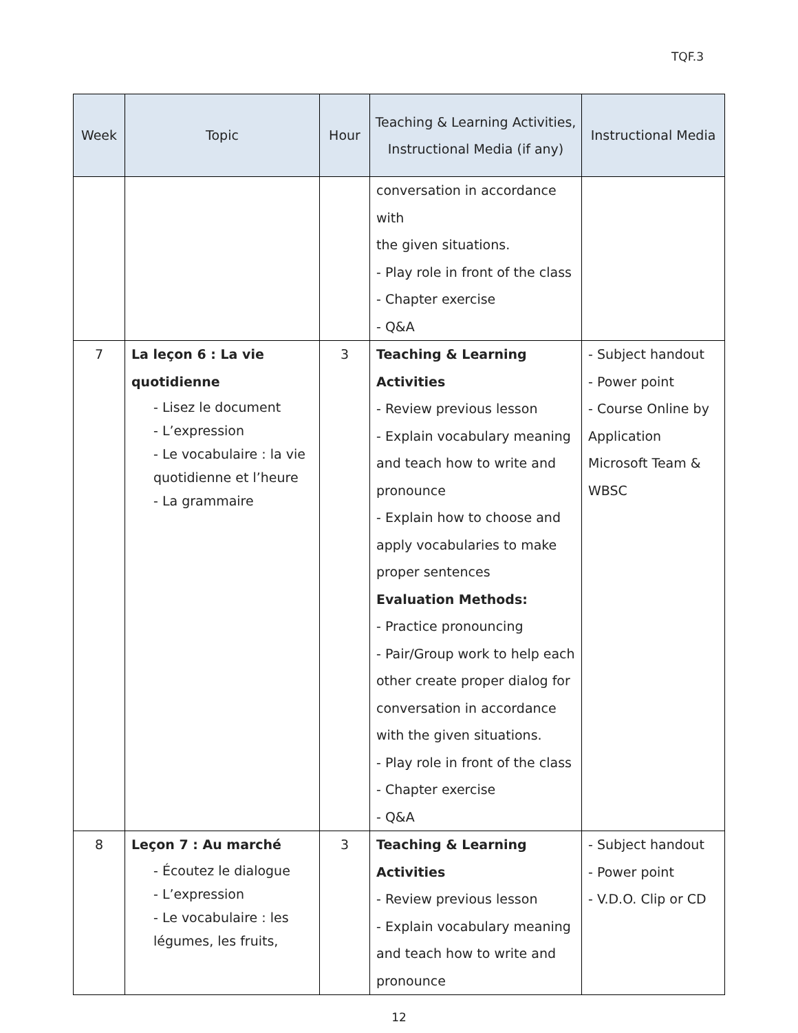TQF.3
| Week | Topic | Hour | Teaching & Learning Activities, Instructional Media (if any) | Instructional Media |
| --- | --- | --- | --- | --- |
| | | | conversation in accordance with the given situations. - Play role in front of the class - Chapter exercise - Q&A | |
| 7 | La leçon 6 : La vie quotidienne - Lisez le document - L’expression - Le vocabulaire : la vie quotidienne et l’heure - La grammaire | 3 | Teaching & Learning Activities - Review previous lesson - Explain vocabulary meaning and teach how to write and pronounce - Explain how to choose and apply vocabularies to make proper sentences Evaluation Methods: - Practice pronouncing - Pair/Group work to help each other create proper dialog for conversation in accordance with the given situations. - Play role in front of the class - Chapter exercise - Q&A | - Subject handout - Power point - Course Online by Application Microsoft Team & WBSC |
| 8 | Leçon 7 : Au marché - Écoutez le dialogue - L’expression - Le vocabulaire : les légumes, les fruits, | 3 | Teaching & Learning Activities - Review previous lesson - Explain vocabulary meaning and teach how to write and pronounce | - Subject handout - Power point - V.D.O. Clip or CD |
12